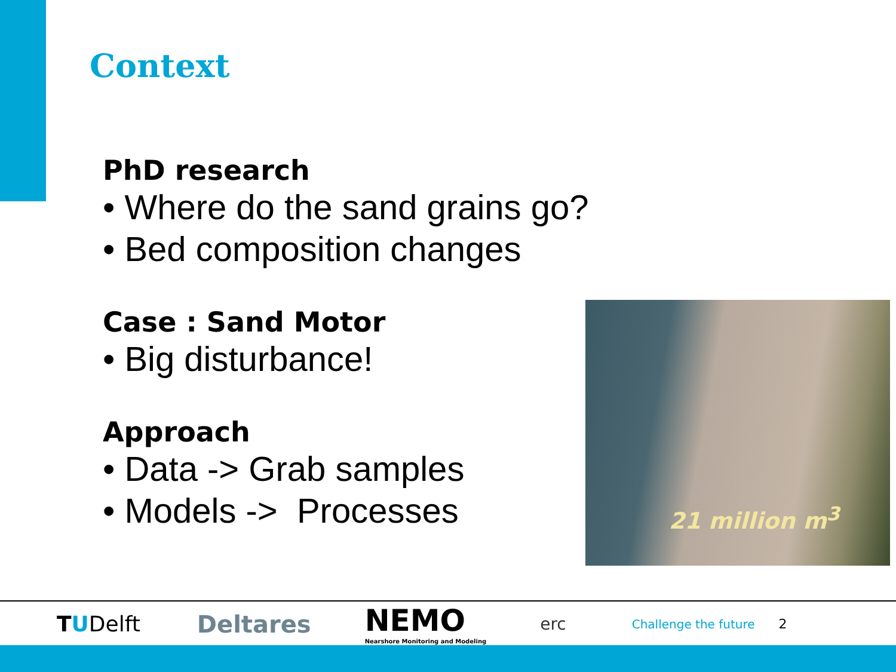Context
PhD research
• Where do the sand grains go?
• Bed composition changes
Case : Sand Motor
• Big disturbance!
Approach
• Data -> Grab samples
• Models -> Processes
21 million m<sup>3</sup>
TUDelft Deltares NEMO
Nearshore Monitoring and Modeling erc Challenge the future 2